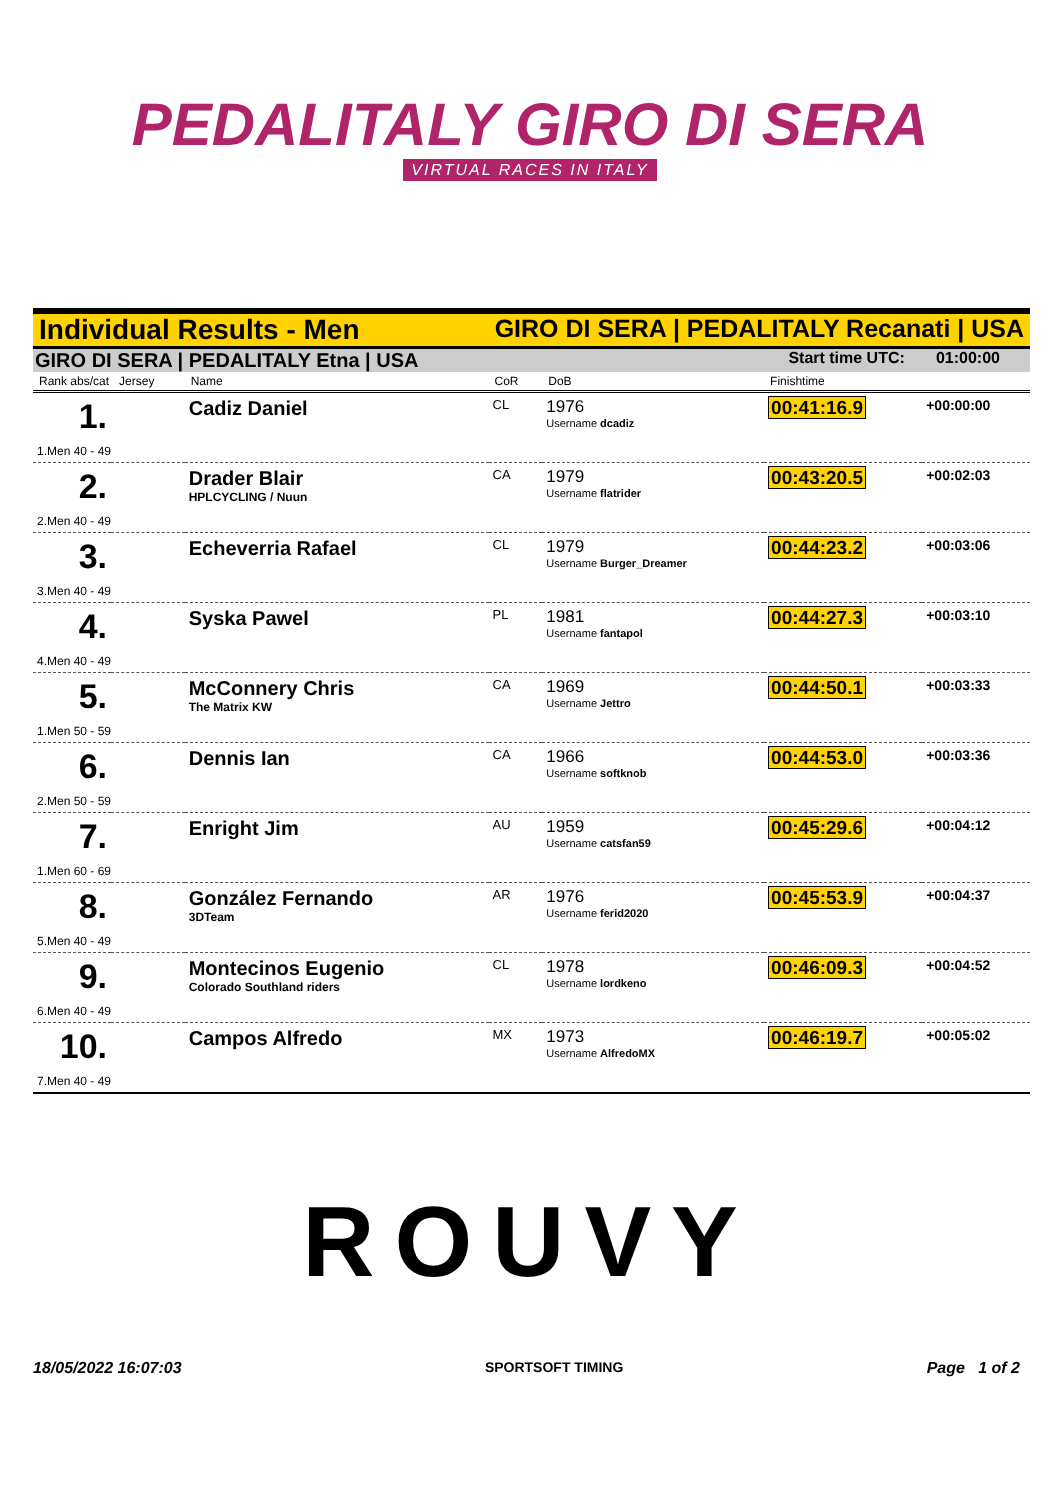PEDALITALY GIRO DI SERA
VIRTUAL RACES IN ITALY
Individual Results - Men GIRO DI SERA | PEDALITALY Recanati | USA
GIRO DI SERA | PEDALITALY Etna | USA Start time UTC: 01:00:00
| Rank abs/cat Jersey | | Name | CoR | DoB | Finishtime | |
| --- | --- | --- | --- | --- | --- | --- |
| 1. | | Cadiz Daniel | CL | 1976 Username dcadiz | 00:41:16.9 | +00:00:00 |
| 1.Men 40 - 49 | | | | | | |
| 2. | | Drader Blair HPLCYCLING / Nuun | CA | 1979 Username flatrider | 00:43:20.5 | +00:02:03 |
| 2.Men 40 - 49 | | | | | | |
| 3. | | Echeverria Rafael | CL | 1979 Username Burger_Dreamer | 00:44:23.2 | +00:03:06 |
| 3.Men 40 - 49 | | | | | | |
| 4. | | Syska Pawel | PL | 1981 Username fantapol | 00:44:27.3 | +00:03:10 |
| 4.Men 40 - 49 | | | | | | |
| 5. | | McConnery Chris The Matrix KW | CA | 1969 Username Jettro | 00:44:50.1 | +00:03:33 |
| 1.Men 50 - 59 | | | | | | |
| 6. | | Dennis Ian | CA | 1966 Username softknob | 00:44:53.0 | +00:03:36 |
| 2.Men 50 - 59 | | | | | | |
| 7. | | Enright Jim | AU | 1959 Username catsfan59 | 00:45:29.6 | +00:04:12 |
| 1.Men 60 - 69 | | | | | | |
| 8. | | González Fernando 3DTeam | AR | 1976 Username ferid2020 | 00:45:53.9 | +00:04:37 |
| 5.Men 40 - 49 | | | | | | |
| 9. | | Montecinos Eugenio Colorado Southland riders | CL | 1978 Username lordkeno | 00:46:09.3 | +00:04:52 |
| 6.Men 40 - 49 | | | | | | |
| 10. | | Campos Alfredo | MX | 1973 Username AlfredoMX | 00:46:19.7 | +00:05:02 |
| 7.Men 40 - 49 | | | | | | |
ROUVY
18/05/2022 16:07:03 SPORTSOFT TIMING Page 1 of 2